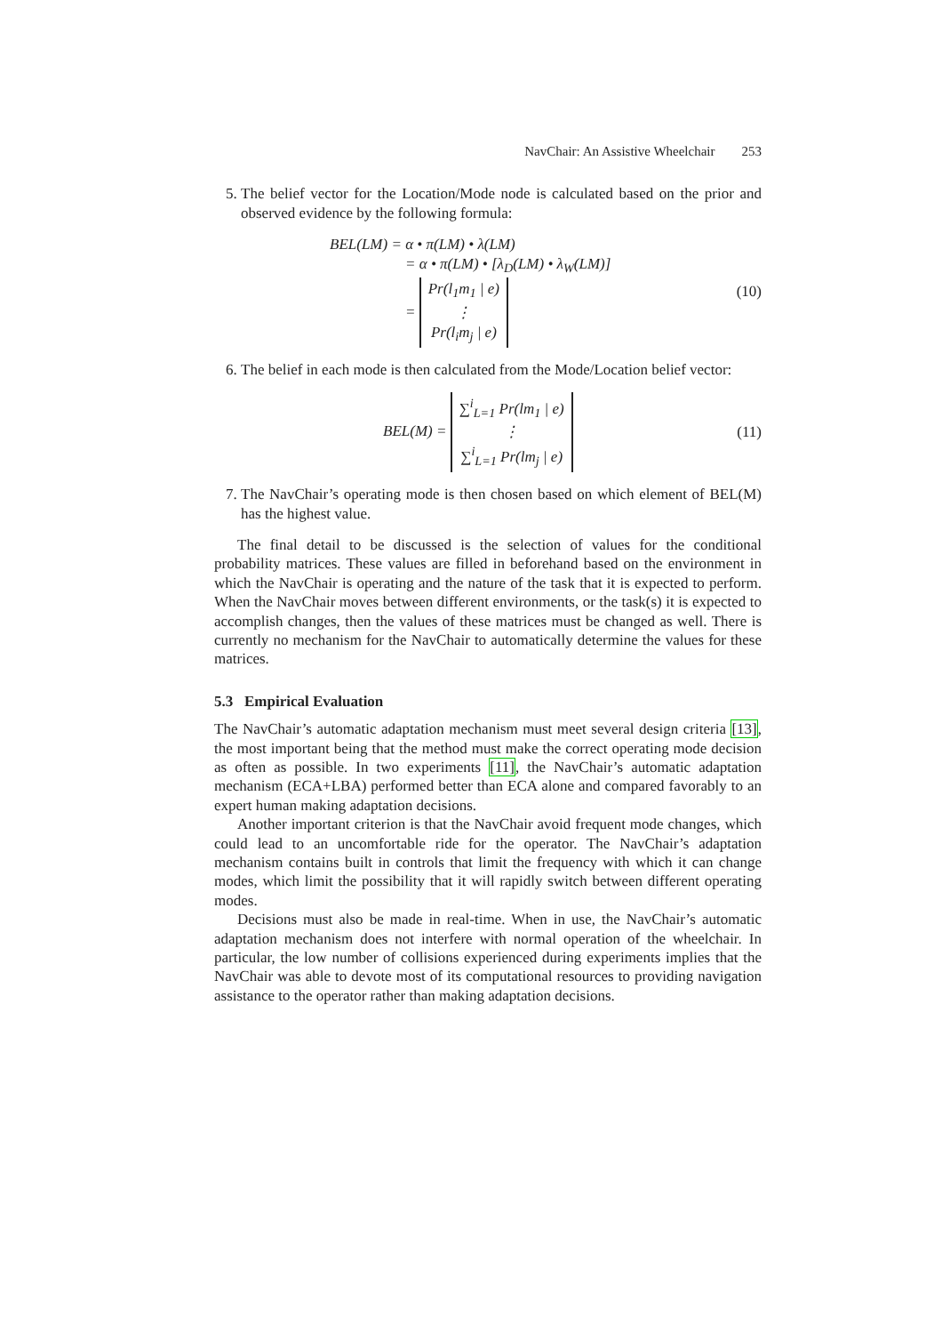NavChair: An Assistive Wheelchair 253
5. The belief vector for the Location/Mode node is calculated based on the prior and observed evidence by the following formula:
BEL(LM) = α • π(LM) • λ(LM)
= α • π(LM) • [λ<sub>D</sub>(LM) • λ<sub>W</sub>(LM)]
= Pr(l<sub>1</sub>m<sub>1</sub> | e)
⋮
Pr(l<sub>i</sub>m<sub>j</sub> | e)
(10)
6. The belief in each mode is then calculated from the Mode/Location belief vector:
BEL(M) = ∑<sup>i</sup><sub>L=1</sub> Pr(lm<sub>1</sub> | e)
⋮
∑<sup>i</sup><sub>L=1</sub> Pr(lm<sub>j</sub> | e)
(11)
7. The NavChair’s operating mode is then chosen based on which element of BEL(M) has the highest value.
The final detail to be discussed is the selection of values for the conditional probability matrices. These values are filled in beforehand based on the environment in which the NavChair is operating and the nature of the task that it is expected to perform. When the NavChair moves between different environments, or the task(s) it is expected to accomplish changes, then the values of these matrices must be changed as well. There is currently no mechanism for the NavChair to automatically determine the values for these matrices.
5.3 Empirical Evaluation
The NavChair’s automatic adaptation mechanism must meet several design criteria [13], the most important being that the method must make the correct operating mode decision as often as possible. In two experiments [11], the NavChair’s automatic adaptation mechanism (ECA+LBA) performed better than ECA alone and compared favorably to an expert human making adaptation decisions.
Another important criterion is that the NavChair avoid frequent mode changes, which could lead to an uncomfortable ride for the operator. The NavChair’s adaptation mechanism contains built in controls that limit the frequency with which it can change modes, which limit the possibility that it will rapidly switch between different operating modes.
Decisions must also be made in real-time. When in use, the NavChair’s automatic adaptation mechanism does not interfere with normal operation of the wheelchair. In particular, the low number of collisions experienced during experiments implies that the NavChair was able to devote most of its computational resources to providing navigation assistance to the operator rather than making adaptation decisions.